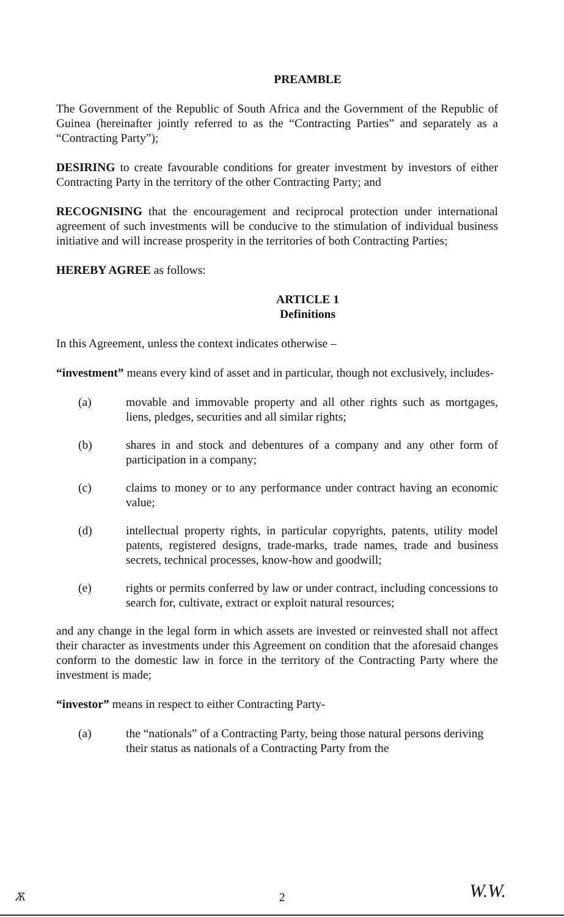PREAMBLE
The Government of the Republic of South Africa and the Government of the Republic of Guinea (hereinafter jointly referred to as the “Contracting Parties” and separately as a “Contracting Party”);
DESIRING to create favourable conditions for greater investment by investors of either Contracting Party in the territory of the other Contracting Party; and
RECOGNISING that the encouragement and reciprocal protection under international agreement of such investments will be conducive to the stimulation of individual business initiative and will increase prosperity in the territories of both Contracting Parties;
HEREBY AGREE as follows:
ARTICLE 1
Definitions
In this Agreement, unless the context indicates otherwise –
“investment” means every kind of asset and in particular, though not exclusively, includes-
(a) movable and immovable property and all other rights such as mortgages, liens, pledges, securities and all similar rights;
(b) shares in and stock and debentures of a company and any other form of participation in a company;
(c) claims to money or to any performance under contract having an economic value;
(d) intellectual property rights, in particular copyrights, patents, utility model patents, registered designs, trade-marks, trade names, trade and business secrets, technical processes, know-how and goodwill;
(e) rights or permits conferred by law or under contract, including concessions to search for, cultivate, extract or exploit natural resources;
and any change in the legal form in which assets are invested or reinvested shall not affect their character as investments under this Agreement on condition that the aforesaid changes conform to the domestic law in force in the territory of the Contracting Party where the investment is made;
“investor” means in respect to either Contracting Party-
(a) the “nationals” of a Contracting Party, being those natural persons deriving their status as nationals of a Contracting Party from the
2 Ѫ W.W.